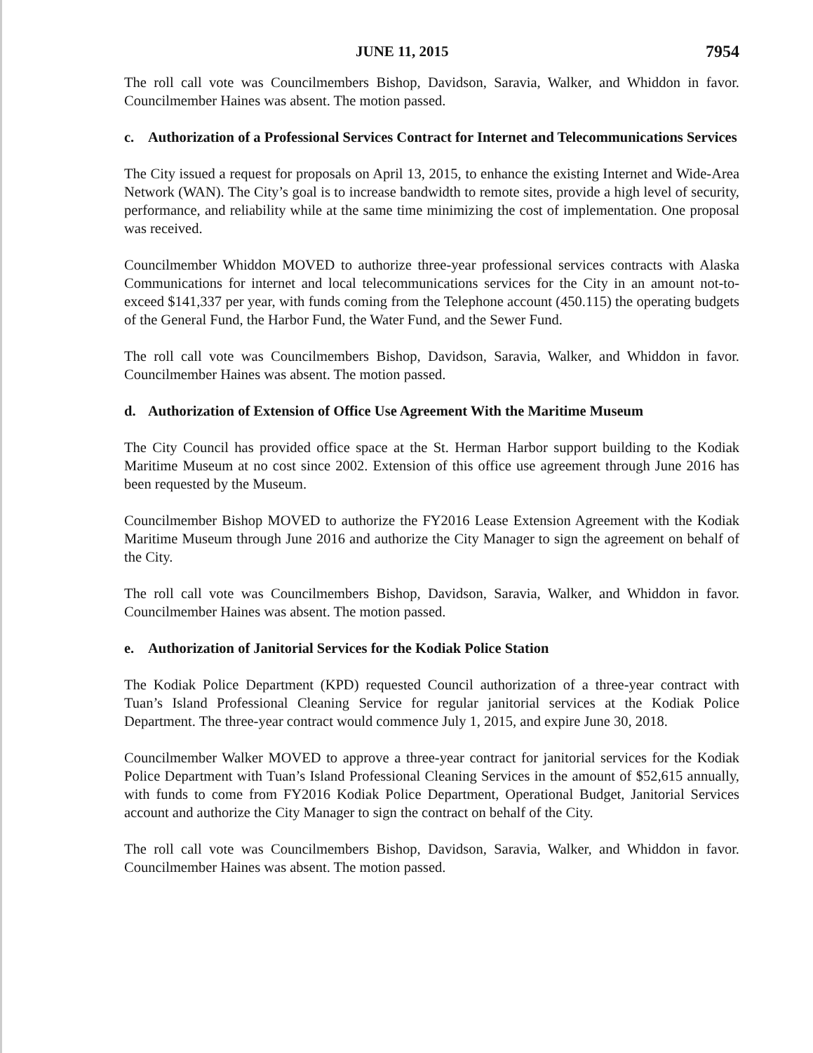JUNE 11, 2015 7954
The roll call vote was Councilmembers Bishop, Davidson, Saravia, Walker, and Whiddon in favor. Councilmember Haines was absent. The motion passed.
c. Authorization of a Professional Services Contract for Internet and Telecommunications Services
The City issued a request for proposals on April 13, 2015, to enhance the existing Internet and Wide-Area Network (WAN). The City’s goal is to increase bandwidth to remote sites, provide a high level of security, performance, and reliability while at the same time minimizing the cost of implementation. One proposal was received.
Councilmember Whiddon MOVED to authorize three-year professional services contracts with Alaska Communications for internet and local telecommunications services for the City in an amount not-to-exceed $141,337 per year, with funds coming from the Telephone account (450.115) the operating budgets of the General Fund, the Harbor Fund, the Water Fund, and the Sewer Fund.
The roll call vote was Councilmembers Bishop, Davidson, Saravia, Walker, and Whiddon in favor. Councilmember Haines was absent. The motion passed.
d. Authorization of Extension of Office Use Agreement With the Maritime Museum
The City Council has provided office space at the St. Herman Harbor support building to the Kodiak Maritime Museum at no cost since 2002. Extension of this office use agreement through June 2016 has been requested by the Museum.
Councilmember Bishop MOVED to authorize the FY2016 Lease Extension Agreement with the Kodiak Maritime Museum through June 2016 and authorize the City Manager to sign the agreement on behalf of the City.
The roll call vote was Councilmembers Bishop, Davidson, Saravia, Walker, and Whiddon in favor. Councilmember Haines was absent. The motion passed.
e. Authorization of Janitorial Services for the Kodiak Police Station
The Kodiak Police Department (KPD) requested Council authorization of a three-year contract with Tuan’s Island Professional Cleaning Service for regular janitorial services at the Kodiak Police Department. The three-year contract would commence July 1, 2015, and expire June 30, 2018.
Councilmember Walker MOVED to approve a three-year contract for janitorial services for the Kodiak Police Department with Tuan’s Island Professional Cleaning Services in the amount of $52,615 annually, with funds to come from FY2016 Kodiak Police Department, Operational Budget, Janitorial Services account and authorize the City Manager to sign the contract on behalf of the City.
The roll call vote was Councilmembers Bishop, Davidson, Saravia, Walker, and Whiddon in favor. Councilmember Haines was absent. The motion passed.